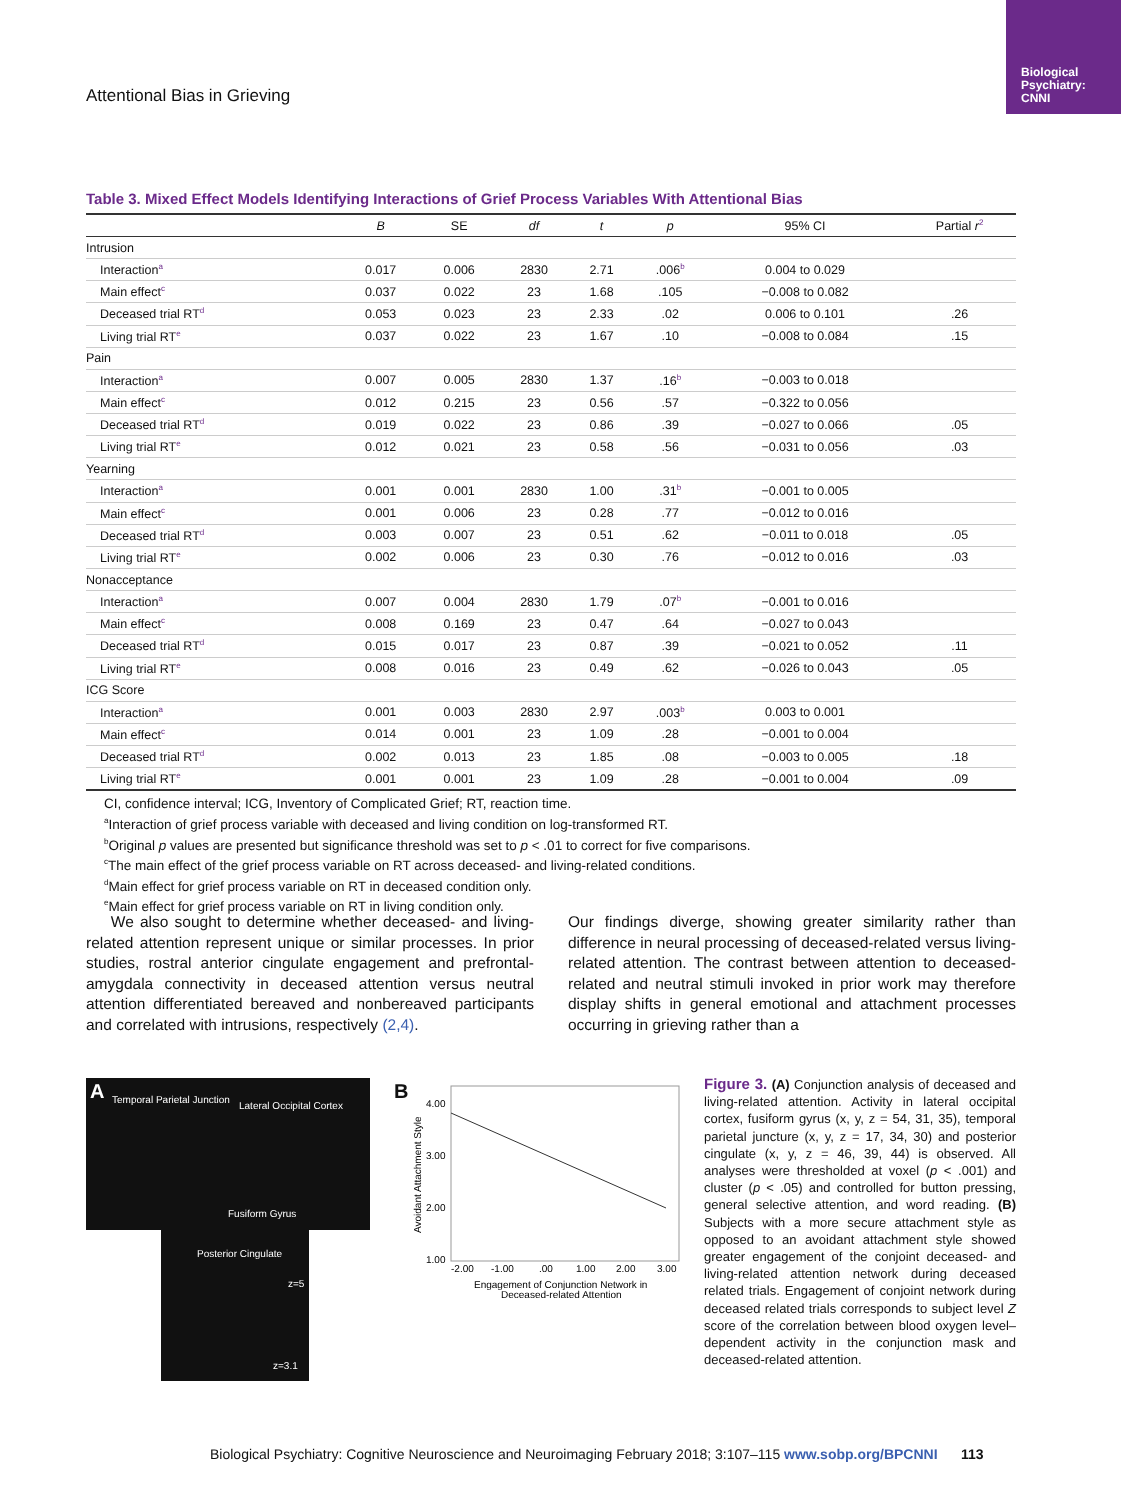Biological Psychiatry: CNNI
Attentional Bias in Grieving
Table 3. Mixed Effect Models Identifying Interactions of Grief Process Variables With Attentional Bias
| | B | SE | df | t | p | 95% CI | Partial r<sup>2</sup> |
| --- | --- | --- | --- | --- | --- | --- | --- |
| Intrusion | | | | | | | |
| Interaction<sup>a</sup> | 0.017 | 0.006 | 2830 | 2.71 | .006<sup>b</sup> | 0.004 to 0.029 | |
| Main effect<sup>c</sup> | 0.037 | 0.022 | 23 | 1.68 | .105 | −0.008 to 0.082 | |
| Deceased trial RT<sup>d</sup> | 0.053 | 0.023 | 23 | 2.33 | .02 | 0.006 to 0.101 | .26 |
| Living trial RT<sup>e</sup> | 0.037 | 0.022 | 23 | 1.67 | .10 | −0.008 to 0.084 | .15 |
| Pain | | | | | | | |
| Interaction<sup>a</sup> | 0.007 | 0.005 | 2830 | 1.37 | .16<sup>b</sup> | −0.003 to 0.018 | |
| Main effect<sup>c</sup> | 0.012 | 0.215 | 23 | 0.56 | .57 | −0.322 to 0.056 | |
| Deceased trial RT<sup>d</sup> | 0.019 | 0.022 | 23 | 0.86 | .39 | −0.027 to 0.066 | .05 |
| Living trial RT<sup>e</sup> | 0.012 | 0.021 | 23 | 0.58 | .56 | −0.031 to 0.056 | .03 |
| Yearning | | | | | | | |
| Interaction<sup>a</sup> | 0.001 | 0.001 | 2830 | 1.00 | .31<sup>b</sup> | −0.001 to 0.005 | |
| Main effect<sup>c</sup> | 0.001 | 0.006 | 23 | 0.28 | .77 | −0.012 to 0.016 | |
| Deceased trial RT<sup>d</sup> | 0.003 | 0.007 | 23 | 0.51 | .62 | −0.011 to 0.018 | .05 |
| Living trial RT<sup>e</sup> | 0.002 | 0.006 | 23 | 0.30 | .76 | −0.012 to 0.016 | .03 |
| Nonacceptance | | | | | | | |
| Interaction<sup>a</sup> | 0.007 | 0.004 | 2830 | 1.79 | .07<sup>b</sup> | −0.001 to 0.016 | |
| Main effect<sup>c</sup> | 0.008 | 0.169 | 23 | 0.47 | .64 | −0.027 to 0.043 | |
| Deceased trial RT<sup>d</sup> | 0.015 | 0.017 | 23 | 0.87 | .39 | −0.021 to 0.052 | .11 |
| Living trial RT<sup>e</sup> | 0.008 | 0.016 | 23 | 0.49 | .62 | −0.026 to 0.043 | .05 |
| ICG Score | | | | | | | |
| Interaction<sup>a</sup> | 0.001 | 0.003 | 2830 | 2.97 | .003<sup>b</sup> | 0.003 to 0.001 | |
| Main effect<sup>c</sup> | 0.014 | 0.001 | 23 | 1.09 | .28 | −0.001 to 0.004 | |
| Deceased trial RT<sup>d</sup> | 0.002 | 0.013 | 23 | 1.85 | .08 | −0.003 to 0.005 | .18 |
| Living trial RT<sup>e</sup> | 0.001 | 0.001 | 23 | 1.09 | .28 | −0.001 to 0.004 | .09 |
CI, confidence interval; ICG, Inventory of Complicated Grief; RT, reaction time.
<sup>a</sup> Interaction of grief process variable with deceased and living condition on log-transformed RT.
<sup>b</sup> Original p values are presented but significance threshold was set to p < .01 to correct for five comparisons.
<sup>c</sup> The main effect of the grief process variable on RT across deceased- and living-related conditions.
<sup>d</sup> Main effect for grief process variable on RT in deceased condition only.
<sup>e</sup> Main effect for grief process variable on RT in living condition only.
We also sought to determine whether deceased- and living-related attention represent unique or similar processes. In prior studies, rostral anterior cingulate engagement and prefrontal-amygdala connectivity in deceased attention versus neutral attention differentiated bereaved and nonbereaved participants and correlated with intrusions, respectively (2,4).
Our findings diverge, showing greater similarity rather than difference in neural processing of deceased-related versus living-related attention. The contrast between attention to deceased-related and neutral stimuli invoked in prior work may therefore display shifts in general emotional and attachment processes occurring in grieving rather than a
A Temporal Parietal Junction
Lateral Occipital Cortex
Fusiform Gyrus
Posterior Cingulate
z=5
z=3.1
B
4.00
3.00
2.00
1.00
-2.00
-1.00
.00
1.00
2.00
3.00
Engagement of Conjunction Network in
Deceased-related Attention
Avoidant Attachment Style
Figure 3. (A) Conjunction analysis of deceased and living-related attention. Activity in lateral occipital cortex, fusiform gyrus (x, y, z = 54, 31, 35), temporal parietal juncture (x, y, z = 17, 34, 30) and posterior cingulate (x, y, z = 46, 39, 44) is observed. All analyses were thresholded at voxel (p < .001) and cluster (p < .05) and controlled for button pressing, general selective attention, and word reading. (B) Subjects with a more secure attachment style as opposed to an avoidant attachment style showed greater engagement of the conjoint deceased- and living-related attention network during deceased related trials. Engagement of conjoint network during deceased related trials corresponds to subject level Z score of the correlation between blood oxygen level–dependent activity in the conjunction mask and deceased-related attention.
Biological Psychiatry: Cognitive Neuroscience and Neuroimaging February 2018; 3:107–115 www.sobp.org/BPCNNI 113